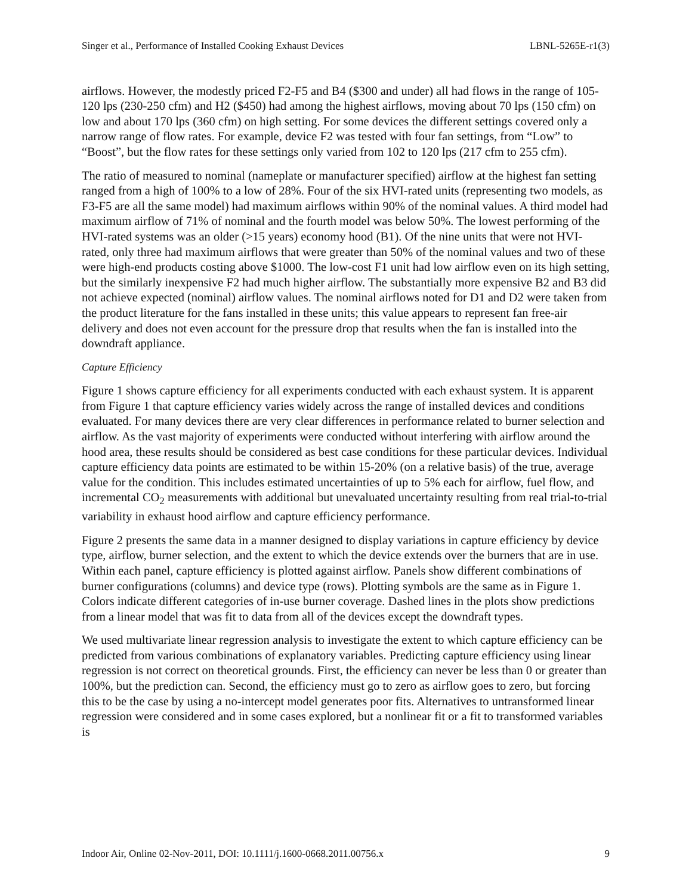Singer et al., Performance of Installed Cooking Exhaust Devices LBNL-5265E-r1(3)
airflows. However, the modestly priced F2-F5 and B4 ($300 and under) all had flows in the range of 105-120 lps (230-250 cfm) and H2 ($450) had among the highest airflows, moving about 70 lps (150 cfm) on low and about 170 lps (360 cfm) on high setting. For some devices the different settings covered only a narrow range of flow rates. For example, device F2 was tested with four fan settings, from “Low” to “Boost”, but the flow rates for these settings only varied from 102 to 120 lps (217 cfm to 255 cfm).
The ratio of measured to nominal (nameplate or manufacturer specified) airflow at the highest fan setting ranged from a high of 100% to a low of 28%. Four of the six HVI-rated units (representing two models, as F3-F5 are all the same model) had maximum airflows within 90% of the nominal values. A third model had maximum airflow of 71% of nominal and the fourth model was below 50%. The lowest performing of the HVI-rated systems was an older (>15 years) economy hood (B1). Of the nine units that were not HVI-rated, only three had maximum airflows that were greater than 50% of the nominal values and two of these were high-end products costing above $1000. The low-cost F1 unit had low airflow even on its high setting, but the similarly inexpensive F2 had much higher airflow. The substantially more expensive B2 and B3 did not achieve expected (nominal) airflow values. The nominal airflows noted for D1 and D2 were taken from the product literature for the fans installed in these units; this value appears to represent fan free-air delivery and does not even account for the pressure drop that results when the fan is installed into the downdraft appliance.
Capture Efficiency
Figure 1 shows capture efficiency for all experiments conducted with each exhaust system. It is apparent from Figure 1 that capture efficiency varies widely across the range of installed devices and conditions evaluated. For many devices there are very clear differences in performance related to burner selection and airflow. As the vast majority of experiments were conducted without interfering with airflow around the hood area, these results should be considered as best case conditions for these particular devices. Individual capture efficiency data points are estimated to be within 15-20% (on a relative basis) of the true, average value for the condition. This includes estimated uncertainties of up to 5% each for airflow, fuel flow, and incremental CO<sub>2</sub> measurements with additional but unevaluated uncertainty resulting from real trial-to-trial variability in exhaust hood airflow and capture efficiency performance.
Figure 2 presents the same data in a manner designed to display variations in capture efficiency by device type, airflow, burner selection, and the extent to which the device extends over the burners that are in use. Within each panel, capture efficiency is plotted against airflow. Panels show different combinations of burner configurations (columns) and device type (rows). Plotting symbols are the same as in Figure 1. Colors indicate different categories of in-use burner coverage. Dashed lines in the plots show predictions from a linear model that was fit to data from all of the devices except the downdraft types.
We used multivariate linear regression analysis to investigate the extent to which capture efficiency can be predicted from various combinations of explanatory variables. Predicting capture efficiency using linear regression is not correct on theoretical grounds. First, the efficiency can never be less than 0 or greater than 100%, but the prediction can. Second, the efficiency must go to zero as airflow goes to zero, but forcing this to be the case by using a no-intercept model generates poor fits. Alternatives to untransformed linear regression were considered and in some cases explored, but a nonlinear fit or a fit to transformed variables is
Indoor Air, Online 02-Nov-2011, DOI: 10.1111/j.1600-0668.2011.00756.x 9